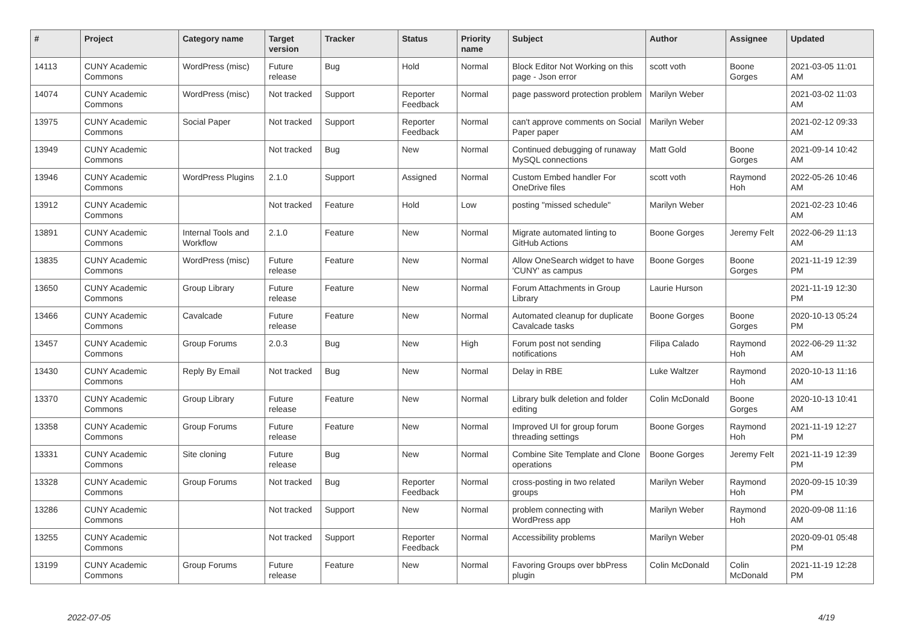| # | Project | Category name | Target version | Tracker | Status | Priority name | Subject | Author | Assignee | Updated |
| --- | --- | --- | --- | --- | --- | --- | --- | --- | --- | --- |
| 14113 | CUNY Academic Commons | WordPress (misc) | Future release | Bug | Hold | Normal | Block Editor Not Working on this page - Json error | scott voth | Boone Gorges | 2021-03-05 11:01 AM |
| 14074 | CUNY Academic Commons | WordPress (misc) | Not tracked | Support | Reporter Feedback | Normal | page password protection problem | Marilyn Weber | | 2021-03-02 11:03 AM |
| 13975 | CUNY Academic Commons | Social Paper | Not tracked | Support | Reporter Feedback | Normal | can't approve comments on Social Paper paper | Marilyn Weber | | 2021-02-12 09:33 AM |
| 13949 | CUNY Academic Commons | | Not tracked | Bug | New | Normal | Continued debugging of runaway MySQL connections | Matt Gold | Boone Gorges | 2021-09-14 10:42 AM |
| 13946 | CUNY Academic Commons | WordPress Plugins | 2.1.0 | Support | Assigned | Normal | Custom Embed handler For OneDrive files | scott voth | Raymond Hoh | 2022-05-26 10:46 AM |
| 13912 | CUNY Academic Commons | | Not tracked | Feature | Hold | Low | posting "missed schedule" | Marilyn Weber | | 2021-02-23 10:46 AM |
| 13891 | CUNY Academic Commons | Internal Tools and Workflow | 2.1.0 | Feature | New | Normal | Migrate automated linting to GitHub Actions | Boone Gorges | Jeremy Felt | 2022-06-29 11:13 AM |
| 13835 | CUNY Academic Commons | WordPress (misc) | Future release | Feature | New | Normal | Allow OneSearch widget to have 'CUNY' as campus | Boone Gorges | Boone Gorges | 2021-11-19 12:39 PM |
| 13650 | CUNY Academic Commons | Group Library | Future release | Feature | New | Normal | Forum Attachments in Group Library | Laurie Hurson | | 2021-11-19 12:30 PM |
| 13466 | CUNY Academic Commons | Cavalcade | Future release | Feature | New | Normal | Automated cleanup for duplicate Cavalcade tasks | Boone Gorges | Boone Gorges | 2020-10-13 05:24 PM |
| 13457 | CUNY Academic Commons | Group Forums | 2.0.3 | Bug | New | High | Forum post not sending notifications | Filipa Calado | Raymond Hoh | 2022-06-29 11:32 AM |
| 13430 | CUNY Academic Commons | Reply By Email | Not tracked | Bug | New | Normal | Delay in RBE | Luke Waltzer | Raymond Hoh | 2020-10-13 11:16 AM |
| 13370 | CUNY Academic Commons | Group Library | Future release | Feature | New | Normal | Library bulk deletion and folder editing | Colin McDonald | Boone Gorges | 2020-10-13 10:41 AM |
| 13358 | CUNY Academic Commons | Group Forums | Future release | Feature | New | Normal | Improved UI for group forum threading settings | Boone Gorges | Raymond Hoh | 2021-11-19 12:27 PM |
| 13331 | CUNY Academic Commons | Site cloning | Future release | Bug | New | Normal | Combine Site Template and Clone operations | Boone Gorges | Jeremy Felt | 2021-11-19 12:39 PM |
| 13328 | CUNY Academic Commons | Group Forums | Not tracked | Bug | Reporter Feedback | Normal | cross-posting in two related groups | Marilyn Weber | Raymond Hoh | 2020-09-15 10:39 PM |
| 13286 | CUNY Academic Commons | | Not tracked | Support | New | Normal | problem connecting with WordPress app | Marilyn Weber | Raymond Hoh | 2020-09-08 11:16 AM |
| 13255 | CUNY Academic Commons | | Not tracked | Support | Reporter Feedback | Normal | Accessibility problems | Marilyn Weber | | 2020-09-01 05:48 PM |
| 13199 | CUNY Academic Commons | Group Forums | Future release | Feature | New | Normal | Favoring Groups over bbPress plugin | Colin McDonald | Colin McDonald | 2021-11-19 12:28 PM |
2022-07-05 4/19